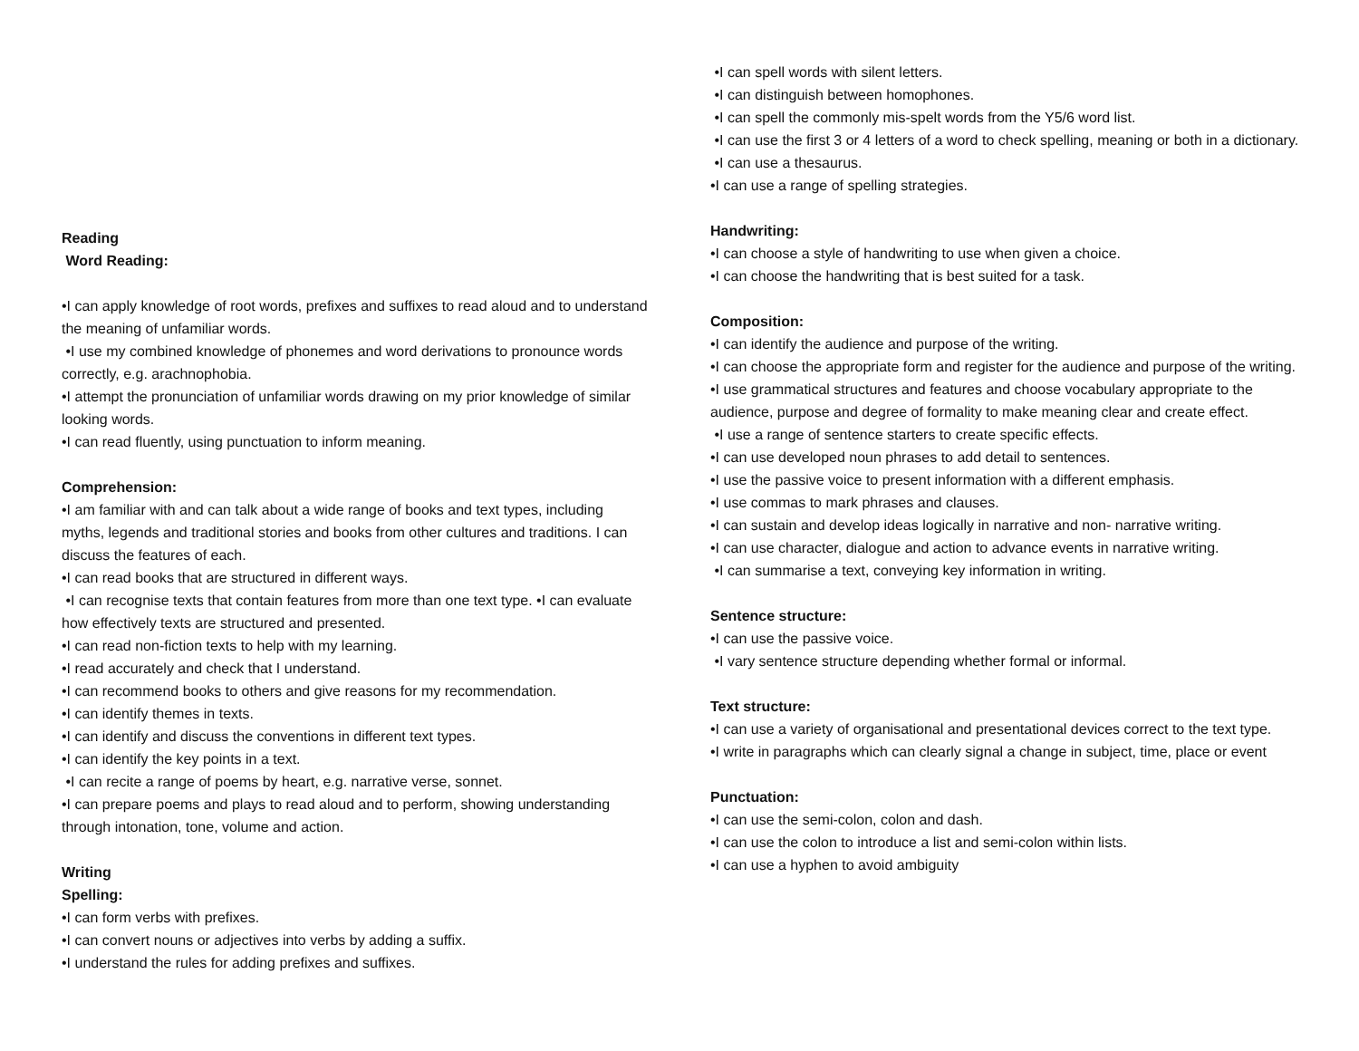Reading
Word Reading:
•I can apply knowledge of root words, prefixes and suffixes to read aloud and to understand the meaning of unfamiliar words.
•I use my combined knowledge of phonemes and word derivations to pronounce words correctly, e.g. arachnophobia.
•I attempt the pronunciation of unfamiliar words drawing on my prior knowledge of similar looking words.
•I can read fluently, using punctuation to inform meaning.
Comprehension:
•I am familiar with and can talk about a wide range of books and text types, including myths, legends and traditional stories and books from other cultures and traditions. I can discuss the features of each.
•I can read books that are structured in different ways.
•I can recognise texts that contain features from more than one text type. •I can evaluate how effectively texts are structured and presented.
•I can read non-fiction texts to help with my learning.
•I read accurately and check that I understand.
•I can recommend books to others and give reasons for my recommendation.
•I can identify themes in texts.
•I can identify and discuss the conventions in different text types.
•I can identify the key points in a text.
•I can recite a range of poems by heart, e.g. narrative verse, sonnet.
•I can prepare poems and plays to read aloud and to perform, showing understanding through intonation, tone, volume and action.
Writing
Spelling:
•I can form verbs with prefixes.
•I can convert nouns or adjectives into verbs by adding a suffix.
•I understand the rules for adding prefixes and suffixes.
•I can spell words with silent letters.
•I can distinguish between homophones.
•I can spell the commonly mis-spelt words from the Y5/6 word list.
•I can use the first 3 or 4 letters of a word to check spelling, meaning or both in a dictionary.
•I can use a thesaurus.
•I can use a range of spelling strategies.
Handwriting:
•I can choose a style of handwriting to use when given a choice.
•I can choose the handwriting that is best suited for a task.
Composition:
•I can identify the audience and purpose of the writing.
•I can choose the appropriate form and register for the audience and purpose of the writing.
•I use grammatical structures and features and choose vocabulary appropriate to the audience, purpose and degree of formality to make meaning clear and create effect.
•I use a range of sentence starters to create specific effects.
•I can use developed noun phrases to add detail to sentences.
•I use the passive voice to present information with a different emphasis.
•I use commas to mark phrases and clauses.
•I can sustain and develop ideas logically in narrative and non- narrative writing.
•I can use character, dialogue and action to advance events in narrative writing.
•I can summarise a text, conveying key information in writing.
Sentence structure:
•I can use the passive voice.
•I vary sentence structure depending whether formal or informal.
Text structure:
•I can use a variety of organisational and presentational devices correct to the text type.
•I write in paragraphs which can clearly signal a change in subject, time, place or event
Punctuation:
•I can use the semi-colon, colon and dash.
•I can use the colon to introduce a list and semi-colon within lists.
•I can use a hyphen to avoid ambiguity